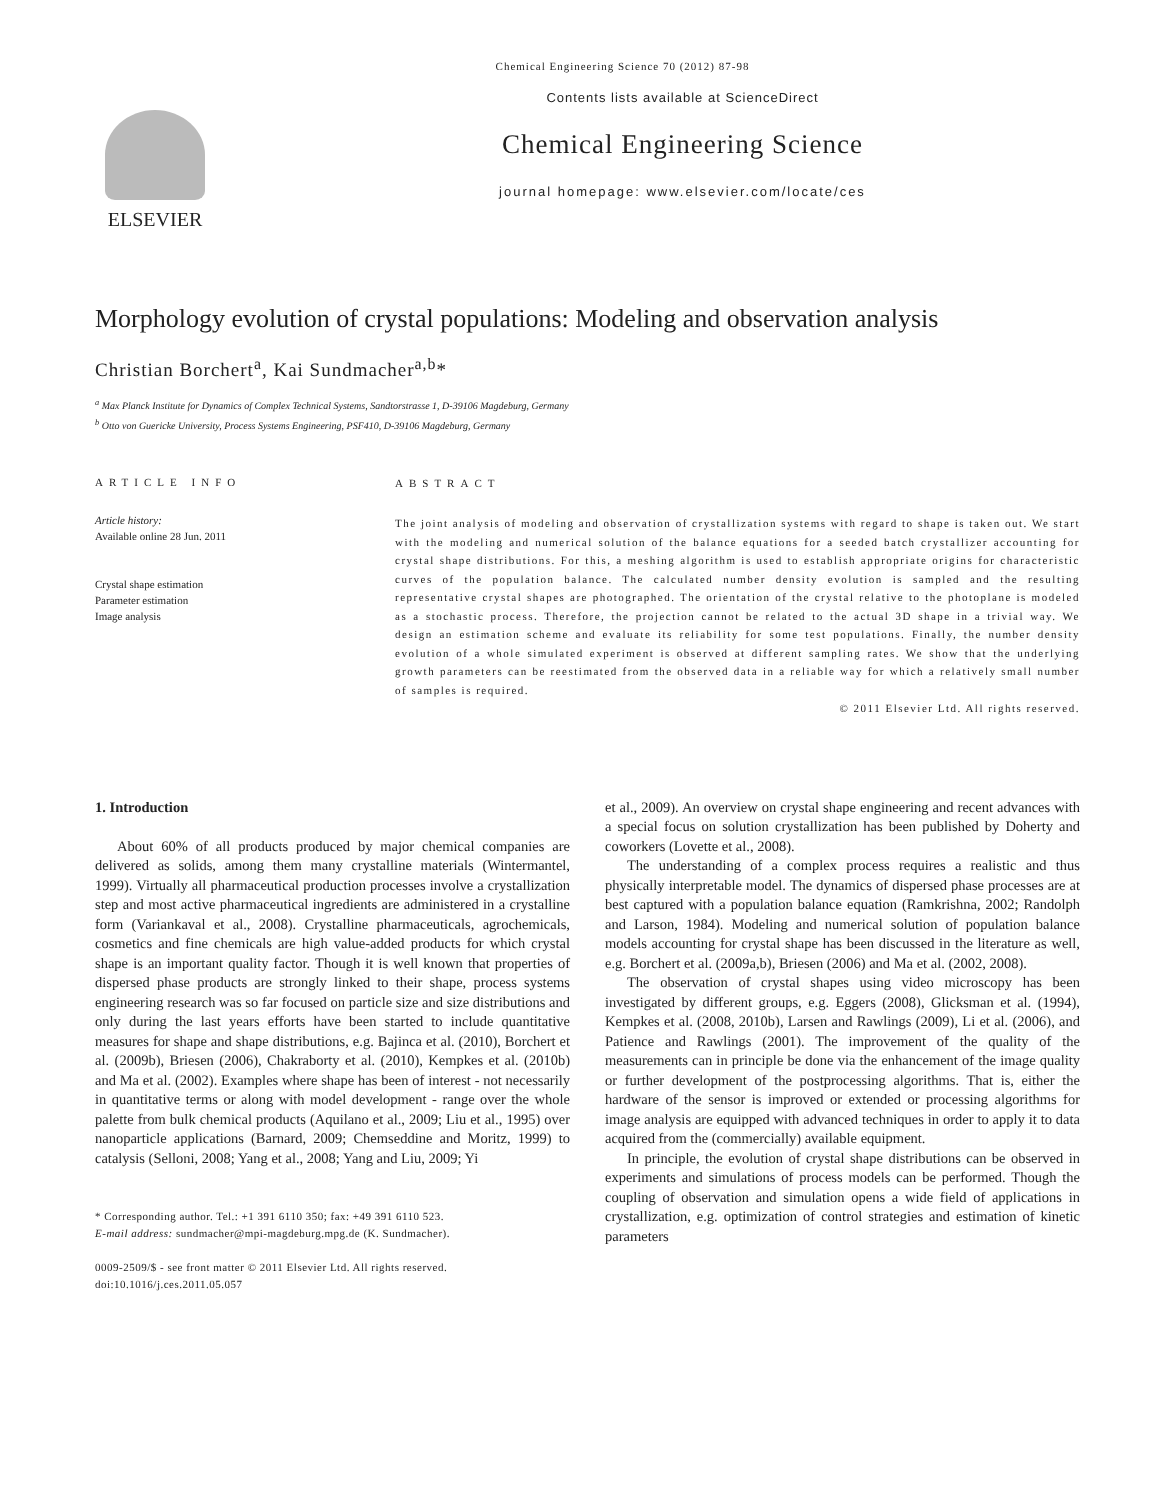Chemical Engineering Science 70 (2012) 87-98
ELSEVIER
Contents lists available at ScienceDirect
Chemical Engineering Science
journal homepage: www.elsevier.com/locate/ces
Morphology evolution of crystal populations: Modeling and observation analysis
Christian Borchert<sup>a</sup>, Kai Sundmacher<sup>a,b</sup>*
<sup>a</sup> Max Planck Institute for Dynamics of Complex Technical Systems, Sandtorstrasse 1, D-39106 Magdeburg, Germany
<sup>b</sup> Otto von Guericke University, Process Systems Engineering, PSF410, D-39106 Magdeburg, Germany
ARTICLE INFO
Article history:
Available online 28 Jun. 2011
Crystal shape estimation
Parameter estimation
Image analysis
ABSTRACT
The joint analysis of modeling and observation of crystallization systems with regard to shape is taken out. We start with the modeling and numerical solution of the balance equations for a seeded batch crystallizer accounting for crystal shape distributions. For this, a meshing algorithm is used to establish appropriate origins for characteristic curves of the population balance. The calculated number density evolution is sampled and the resulting representative crystal shapes are photographed. The orientation of the crystal relative to the photoplane is modeled as a stochastic process. Therefore, the projection cannot be related to the actual 3D shape in a trivial way. We design an estimation scheme and evaluate its reliability for some test populations. Finally, the number density evolution of a whole simulated experiment is observed at different sampling rates. We show that the underlying growth parameters can be reestimated from the observed data in a reliable way for which a relatively small number of samples is required.
© 2011 Elsevier Ltd. All rights reserved.
1. Introduction
About 60% of all products produced by major chemical companies are delivered as solids, among them many crystalline materials (Wintermantel, 1999). Virtually all pharmaceutical production processes involve a crystallization step and most active pharmaceutical ingredients are administered in a crystalline form (Variankaval et al., 2008). Crystalline pharmaceuticals, agrochemicals, cosmetics and fine chemicals are high value-added products for which crystal shape is an important quality factor. Though it is well known that properties of dispersed phase products are strongly linked to their shape, process systems engineering research was so far focused on particle size and size distributions and only during the last years efforts have been started to include quantitative measures for shape and shape distributions, e.g. Bajinca et al. (2010), Borchert et al. (2009b), Briesen (2006), Chakraborty et al. (2010), Kempkes et al. (2010b) and Ma et al. (2002). Examples where shape has been of interest - not necessarily in quantitative terms or along with model development - range over the whole palette from bulk chemical products (Aquilano et al., 2009; Liu et al., 1995) over nanoparticle applications (Barnard, 2009; Chemseddine and Moritz, 1999) to catalysis (Selloni, 2008; Yang et al., 2008; Yang and Liu, 2009; Yi
* Corresponding author. Tel.: +1 391 6110 350; fax: +49 391 6110 523.
E-mail address: sundmacher@mpi-magdeburg.mpg.de (K. Sundmacher).
0009-2509/$ - see front matter © 2011 Elsevier Ltd. All rights reserved.
doi:10.1016/j.ces.2011.05.057
et al., 2009). An overview on crystal shape engineering and recent advances with a special focus on solution crystallization has been published by Doherty and coworkers (Lovette et al., 2008).
The understanding of a complex process requires a realistic and thus physically interpretable model. The dynamics of dispersed phase processes are at best captured with a population balance equation (Ramkrishna, 2002; Randolph and Larson, 1984). Modeling and numerical solution of population balance models accounting for crystal shape has been discussed in the literature as well, e.g. Borchert et al. (2009a,b), Briesen (2006) and Ma et al. (2002, 2008).
The observation of crystal shapes using video microscopy has been investigated by different groups, e.g. Eggers (2008), Glicksman et al. (1994), Kempkes et al. (2008, 2010b), Larsen and Rawlings (2009), Li et al. (2006), and Patience and Rawlings (2001). The improvement of the quality of the measurements can in principle be done via the enhancement of the image quality or further development of the postprocessing algorithms. That is, either the hardware of the sensor is improved or extended or processing algorithms for image analysis are equipped with advanced techniques in order to apply it to data acquired from the (commercially) available equipment.
In principle, the evolution of crystal shape distributions can be observed in experiments and simulations of process models can be performed. Though the coupling of observation and simulation opens a wide field of applications in crystallization, e.g. optimization of control strategies and estimation of kinetic parameters